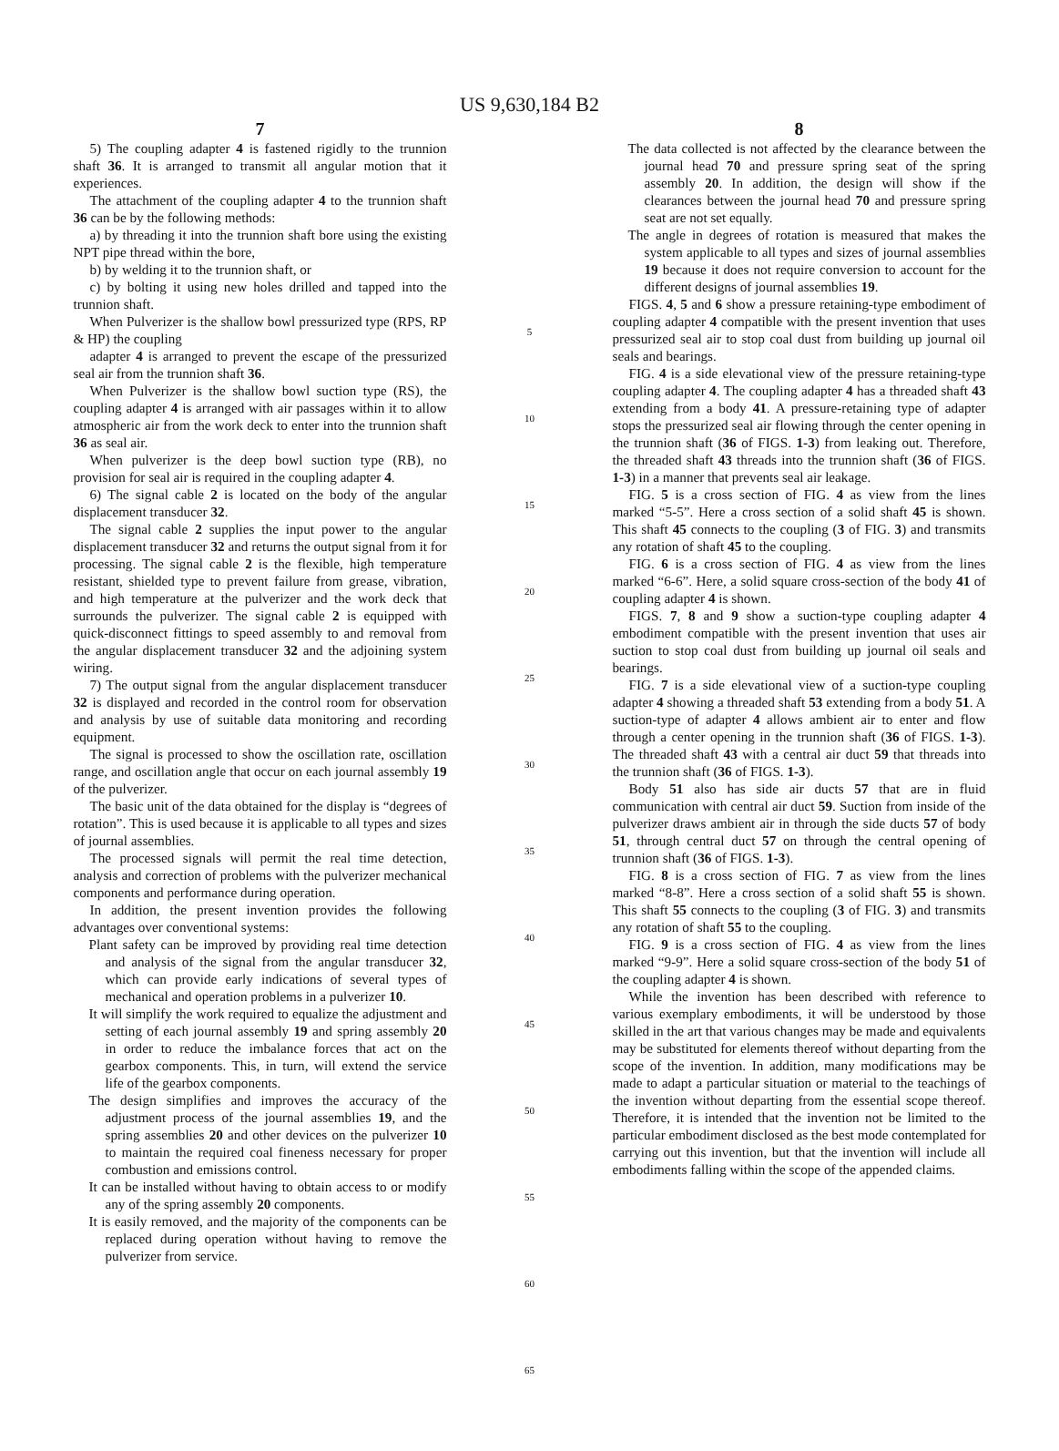US 9,630,184 B2
7
5) The coupling adapter 4 is fastened rigidly to the trunnion shaft 36. It is arranged to transmit all angular motion that it experiences.
The attachment of the coupling adapter 4 to the trunnion shaft 36 can be by the following methods:
a) by threading it into the trunnion shaft bore using the existing NPT pipe thread within the bore,
b) by welding it to the trunnion shaft, or
c) by bolting it using new holes drilled and tapped into the trunnion shaft.
When Pulverizer is the shallow bowl pressurized type (RPS, RP & HP) the coupling
adapter 4 is arranged to prevent the escape of the pressurized seal air from the trunnion shaft 36.
When Pulverizer is the shallow bowl suction type (RS), the coupling adapter 4 is arranged with air passages within it to allow atmospheric air from the work deck to enter into the trunnion shaft 36 as seal air.
When pulverizer is the deep bowl suction type (RB), no provision for seal air is required in the coupling adapter 4.
6) The signal cable 2 is located on the body of the angular displacement transducer 32.
The signal cable 2 supplies the input power to the angular displacement transducer 32 and returns the output signal from it for processing. The signal cable 2 is the flexible, high temperature resistant, shielded type to prevent failure from grease, vibration, and high temperature at the pulverizer and the work deck that surrounds the pulverizer. The signal cable 2 is equipped with quick-disconnect fittings to speed assembly to and removal from the angular displacement transducer 32 and the adjoining system wiring.
7) The output signal from the angular displacement transducer 32 is displayed and recorded in the control room for observation and analysis by use of suitable data monitoring and recording equipment.
The signal is processed to show the oscillation rate, oscillation range, and oscillation angle that occur on each journal assembly 19 of the pulverizer.
The basic unit of the data obtained for the display is “degrees of rotation”. This is used because it is applicable to all types and sizes of journal assemblies.
The processed signals will permit the real time detection, analysis and correction of problems with the pulverizer mechanical components and performance during operation.
In addition, the present invention provides the following advantages over conventional systems:
Plant safety can be improved by providing real time detection and analysis of the signal from the angular transducer 32, which can provide early indications of several types of mechanical and operation problems in a pulverizer 10.
It will simplify the work required to equalize the adjustment and setting of each journal assembly 19 and spring assembly 20 in order to reduce the imbalance forces that act on the gearbox components. This, in turn, will extend the service life of the gearbox components.
The design simplifies and improves the accuracy of the adjustment process of the journal assemblies 19, and the spring assemblies 20 and other devices on the pulverizer 10 to maintain the required coal fineness necessary for proper combustion and emissions control.
It can be installed without having to obtain access to or modify any of the spring assembly 20 components.
It is easily removed, and the majority of the components can be replaced during operation without having to remove the pulverizer from service.
5
10
15
20
25
30
35
40
45
50
55
60
65
8
The data collected is not affected by the clearance between the journal head 70 and pressure spring seat of the spring assembly 20. In addition, the design will show if the clearances between the journal head 70 and pressure spring seat are not set equally.
The angle in degrees of rotation is measured that makes the system applicable to all types and sizes of journal assemblies 19 because it does not require conversion to account for the different designs of journal assemblies 19.
FIGS. 4, 5 and 6 show a pressure retaining-type embodiment of coupling adapter 4 compatible with the present invention that uses pressurized seal air to stop coal dust from building up journal oil seals and bearings.
FIG. 4 is a side elevational view of the pressure retaining-type coupling adapter 4. The coupling adapter 4 has a threaded shaft 43 extending from a body 41. A pressure-retaining type of adapter stops the pressurized seal air flowing through the center opening in the trunnion shaft (36 of FIGS. 1-3) from leaking out. Therefore, the threaded shaft 43 threads into the trunnion shaft (36 of FIGS. 1-3) in a manner that prevents seal air leakage.
FIG. 5 is a cross section of FIG. 4 as view from the lines marked “5-5”. Here a cross section of a solid shaft 45 is shown. This shaft 45 connects to the coupling (3 of FIG. 3) and transmits any rotation of shaft 45 to the coupling.
FIG. 6 is a cross section of FIG. 4 as view from the lines marked “6-6”. Here, a solid square cross-section of the body 41 of coupling adapter 4 is shown.
FIGS. 7, 8 and 9 show a suction-type coupling adapter 4 embodiment compatible with the present invention that uses air suction to stop coal dust from building up journal oil seals and bearings.
FIG. 7 is a side elevational view of a suction-type coupling adapter 4 showing a threaded shaft 53 extending from a body 51. A suction-type of adapter 4 allows ambient air to enter and flow through a center opening in the trunnion shaft (36 of FIGS. 1-3). The threaded shaft 43 with a central air duct 59 that threads into the trunnion shaft (36 of FIGS. 1-3).
Body 51 also has side air ducts 57 that are in fluid communication with central air duct 59. Suction from inside of the pulverizer draws ambient air in through the side ducts 57 of body 51, through central duct 57 on through the central opening of trunnion shaft (36 of FIGS. 1-3).
FIG. 8 is a cross section of FIG. 7 as view from the lines marked “8-8”. Here a cross section of a solid shaft 55 is shown. This shaft 55 connects to the coupling (3 of FIG. 3) and transmits any rotation of shaft 55 to the coupling.
FIG. 9 is a cross section of FIG. 4 as view from the lines marked “9-9”. Here a solid square cross-section of the body 51 of the coupling adapter 4 is shown.
While the invention has been described with reference to various exemplary embodiments, it will be understood by those skilled in the art that various changes may be made and equivalents may be substituted for elements thereof without departing from the scope of the invention. In addition, many modifications may be made to adapt a particular situation or material to the teachings of the invention without departing from the essential scope thereof. Therefore, it is intended that the invention not be limited to the particular embodiment disclosed as the best mode contemplated for carrying out this invention, but that the invention will include all embodiments falling within the scope of the appended claims.